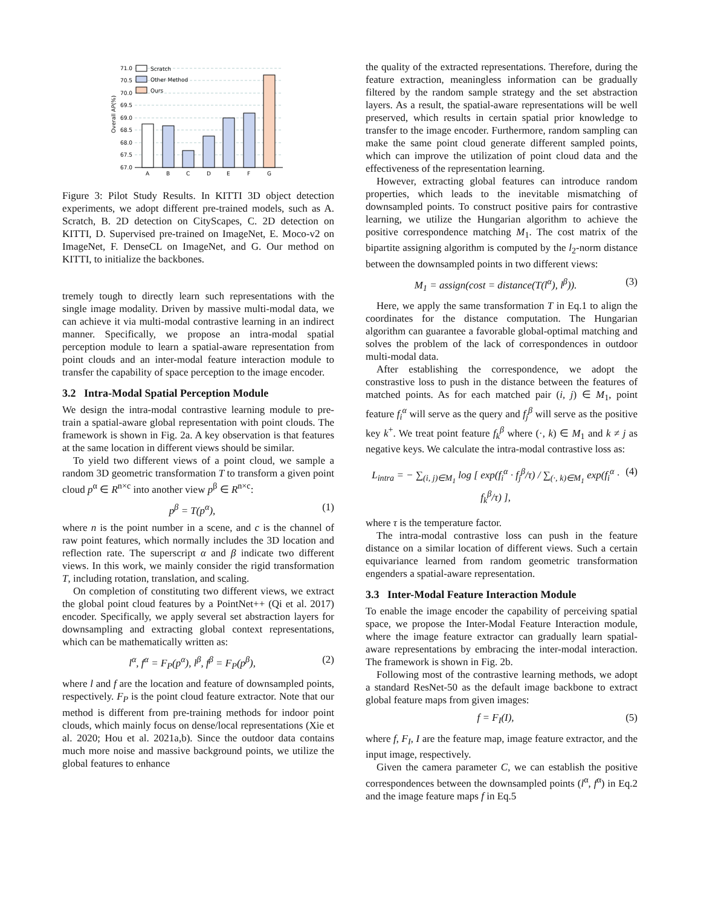71.0
70.5
70.0
69.5
69.0
68.5
68.0
67.5
67.0
Overall AP(%)
Scratch
Other Method
Ours
A
B
C
D
E
F
G
Figure 3: Pilot Study Results. In KITTI 3D object detection experiments, we adopt different pre-trained models, such as A. Scratch, B. 2D detection on CityScapes, C. 2D detection on KITTI, D. Supervised pre-trained on ImageNet, E. Moco-v2 on ImageNet, F. DenseCL on ImageNet, and G. Our method on KITTI, to initialize the backbones.
tremely tough to directly learn such representations with the single image modality. Driven by massive multi-modal data, we can achieve it via multi-modal contrastive learning in an indirect manner. Specifically, we propose an intra-modal spatial perception module to learn a spatial-aware representation from point clouds and an inter-modal feature interaction module to transfer the capability of space perception to the image encoder.
3.2 Intra-Modal Spatial Perception Module
We design the intra-modal contrastive learning module to pre-train a spatial-aware global representation with point clouds. The framework is shown in Fig. 2a. A key observation is that features at the same location in different views should be similar.
To yield two different views of a point cloud, we sample a random 3D geometric transformation T to transform a given point cloud p<sup>α</sup> ∈ R<sup>n×c</sup> into another view p<sup>β</sup> ∈ R<sup>n×c</sup>:
p<sup>β</sup> = T(p<sup>α</sup>), (1)
where n is the point number in a scene, and c is the channel of raw point features, which normally includes the 3D location and reflection rate. The superscript α and β indicate two different views. In this work, we mainly consider the rigid transformation T, including rotation, translation, and scaling.
On completion of constituting two different views, we extract the global point cloud features by a PointNet++ (Qi et al. 2017) encoder. Specifically, we apply several set abstraction layers for downsampling and extracting global context representations, which can be mathematically written as:
l<sup>α</sup>, f<sup>α</sup> = F<sub>P</sub>(p<sup>α</sup>), l<sup>β</sup>, f<sup>β</sup> = F<sub>P</sub>(p<sup>β</sup>), (2)
where l and f are the location and feature of downsampled points, respectively. F<sub>P</sub> is the point cloud feature extractor. Note that our method is different from pre-training methods for indoor point clouds, which mainly focus on dense/local representations (Xie et al. 2020; Hou et al. 2021a,b). Since the outdoor data contains much more noise and massive background points, we utilize the global features to enhance
the quality of the extracted representations. Therefore, during the feature extraction, meaningless information can be gradually filtered by the random sample strategy and the set abstraction layers. As a result, the spatial-aware representations will be well preserved, which results in certain spatial prior knowledge to transfer to the image encoder. Furthermore, random sampling can make the same point cloud generate different sampled points, which can improve the utilization of point cloud data and the effectiveness of the representation learning.
However, extracting global features can introduce random properties, which leads to the inevitable mismatching of downsampled points. To construct positive pairs for contrastive learning, we utilize the Hungarian algorithm to achieve the positive correspondence matching M<sub>1</sub>. The cost matrix of the bipartite assigning algorithm is computed by the l<sub>2</sub>-norm distance between the downsampled points in two different views:
M<sub>1</sub> = assign(cost = distance(T(l<sup>α</sup>), l<sup>β</sup>)). (3)
Here, we apply the same transformation T in Eq.1 to align the coordinates for the distance computation. The Hungarian algorithm can guarantee a favorable global-optimal matching and solves the problem of the lack of correspondences in outdoor multi-modal data.
After establishing the correspondence, we adopt the constrastive loss to push in the distance between the features of matched points. As for each matched pair (i, j) ∈ M<sub>1</sub>, point feature f<sub>i</sub><sup>α</sup> will serve as the query and f<sub>j</sub><sup>β</sup> will serve as the positive key k<sup>+</sup>. We treat point feature f<sub>k</sub><sup>β</sup> where (·, k) ∈ M<sub>1</sub> and k ≠ j as negative keys. We calculate the intra-modal contrastive loss as:
L<sub>intra</sub> = − ∑<sub>(i, j)∈M<sub>1</sub></sub> log [ exp(f<sub>i</sub><sup>α</sup> · f<sub>j</sub><sup>β</sup>/τ) / ∑<sub>(·, k)∈M<sub>1</sub></sub> exp(f<sub>i</sub><sup>α</sup> · f<sub>k</sub><sup>β</sup>/τ) ], (4)
where τ is the temperature factor.
The intra-modal contrastive loss can push in the feature distance on a similar location of different views. Such a certain equivariance learned from random geometric transformation engenders a spatial-aware representation.
3.3 Inter-Modal Feature Interaction Module
To enable the image encoder the capability of perceiving spatial space, we propose the Inter-Modal Feature Interaction module, where the image feature extractor can gradually learn spatial-aware representations by embracing the inter-modal interaction. The framework is shown in Fig. 2b.
Following most of the contrastive learning methods, we adopt a standard ResNet-50 as the default image backbone to extract global feature maps from given images:
f = F<sub>I</sub>(I), (5)
where f, F<sub>I</sub>, I are the feature map, image feature extractor, and the input image, respectively.
Given the camera parameter C, we can establish the positive correspondences between the downsampled points (l<sup>α</sup>, f<sup>α</sup>) in Eq.2 and the image feature maps f in Eq.5